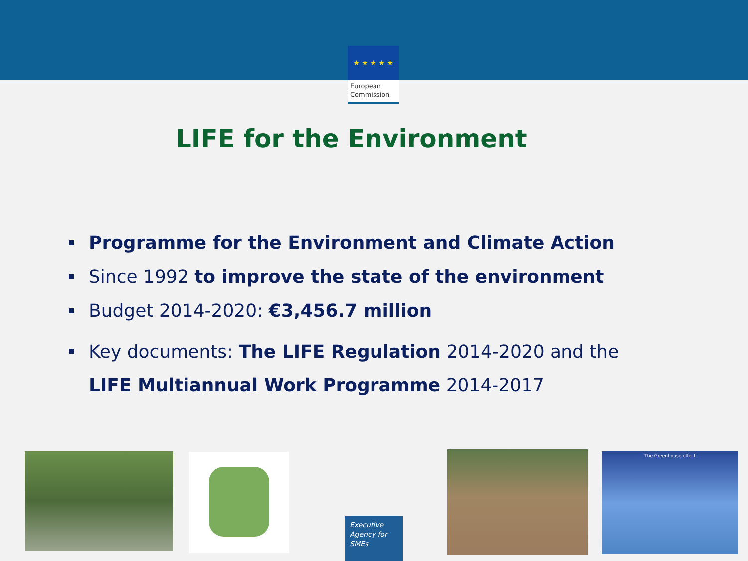★ ★ ★ ★ ★
European
Commission
LIFE for the Environment
Programme for the Environment and Climate Action
Since 1992 to improve the state of the environment
Budget 2014-2020: €3,456.7 million
Key documents: The LIFE Regulation 2014-2020 and the
LIFE Multiannual Work Programme 2014-2017
Executive
Agency for
SMEs
The Greenhouse effect